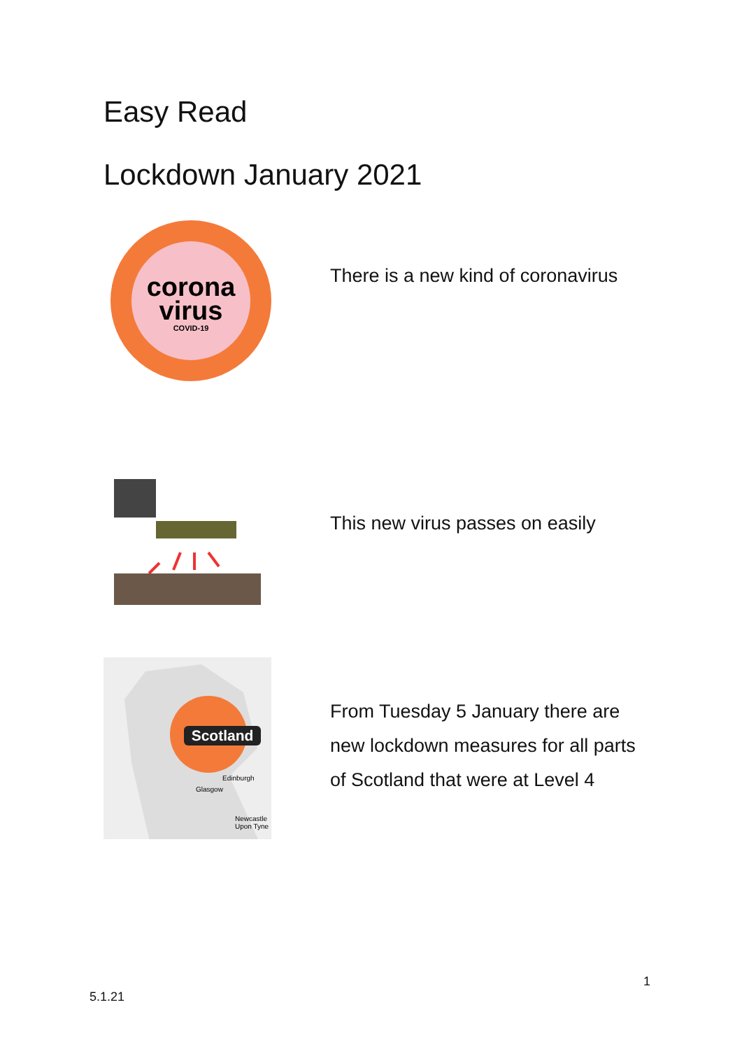Easy Read
Lockdown January 2021
corona
virus
COVID-19
There is a new kind of coronavirus
This new virus passes on easily
Scotland
Edinburgh
Glasgow
Newcastle
Upon Tyne
From Tuesday 5 January there are new lockdown measures for all parts of Scotland that were at Level 4
1
5.1.21